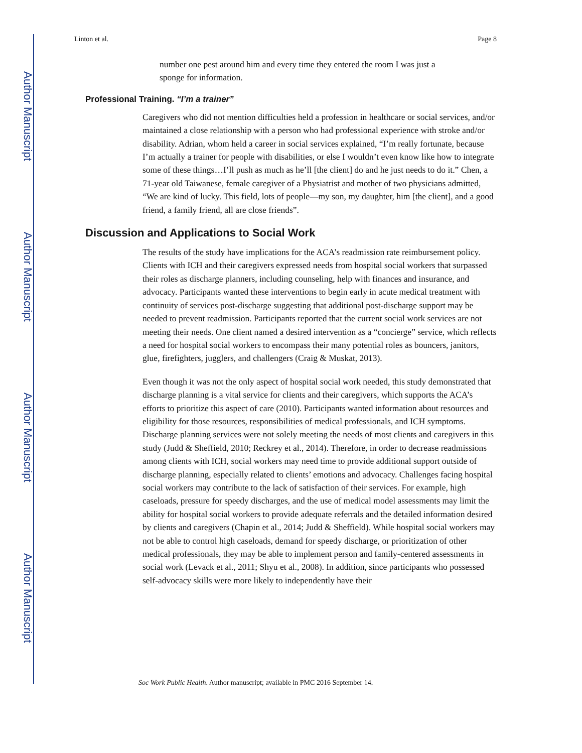Author Manuscript
Author Manuscript
Author Manuscript
Author Manuscript
Linton et al. Page 8
number one pest around him and every time they entered the room I was just a sponge for information.
Professional Training. “I’m a trainer”
Caregivers who did not mention difficulties held a profession in healthcare or social services, and/or maintained a close relationship with a person who had professional experience with stroke and/or disability. Adrian, whom held a career in social services explained, “I’m really fortunate, because I’m actually a trainer for people with disabilities, or else I wouldn’t even know like how to integrate some of these things…I’ll push as much as he’ll [the client] do and he just needs to do it.” Chen, a 71-year old Taiwanese, female caregiver of a Physiatrist and mother of two physicians admitted, “We are kind of lucky. This field, lots of people—my son, my daughter, him [the client], and a good friend, a family friend, all are close friends”.
Discussion and Applications to Social Work
The results of the study have implications for the ACA’s readmission rate reimbursement policy. Clients with ICH and their caregivers expressed needs from hospital social workers that surpassed their roles as discharge planners, including counseling, help with finances and insurance, and advocacy. Participants wanted these interventions to begin early in acute medical treatment with continuity of services post-discharge suggesting that additional post-discharge support may be needed to prevent readmission. Participants reported that the current social work services are not meeting their needs. One client named a desired intervention as a “concierge” service, which reflects a need for hospital social workers to encompass their many potential roles as bouncers, janitors, glue, firefighters, jugglers, and challengers (Craig & Muskat, 2013).
Even though it was not the only aspect of hospital social work needed, this study demonstrated that discharge planning is a vital service for clients and their caregivers, which supports the ACA’s efforts to prioritize this aspect of care (2010). Participants wanted information about resources and eligibility for those resources, responsibilities of medical professionals, and ICH symptoms. Discharge planning services were not solely meeting the needs of most clients and caregivers in this study (Judd & Sheffield, 2010; Reckrey et al., 2014). Therefore, in order to decrease readmissions among clients with ICH, social workers may need time to provide additional support outside of discharge planning, especially related to clients’ emotions and advocacy. Challenges facing hospital social workers may contribute to the lack of satisfaction of their services. For example, high caseloads, pressure for speedy discharges, and the use of medical model assessments may limit the ability for hospital social workers to provide adequate referrals and the detailed information desired by clients and caregivers (Chapin et al., 2014; Judd & Sheffield). While hospital social workers may not be able to control high caseloads, demand for speedy discharge, or prioritization of other medical professionals, they may be able to implement person and family-centered assessments in social work (Levack et al., 2011; Shyu et al., 2008). In addition, since participants who possessed self-advocacy skills were more likely to independently have their
Soc Work Public Health. Author manuscript; available in PMC 2016 September 14.